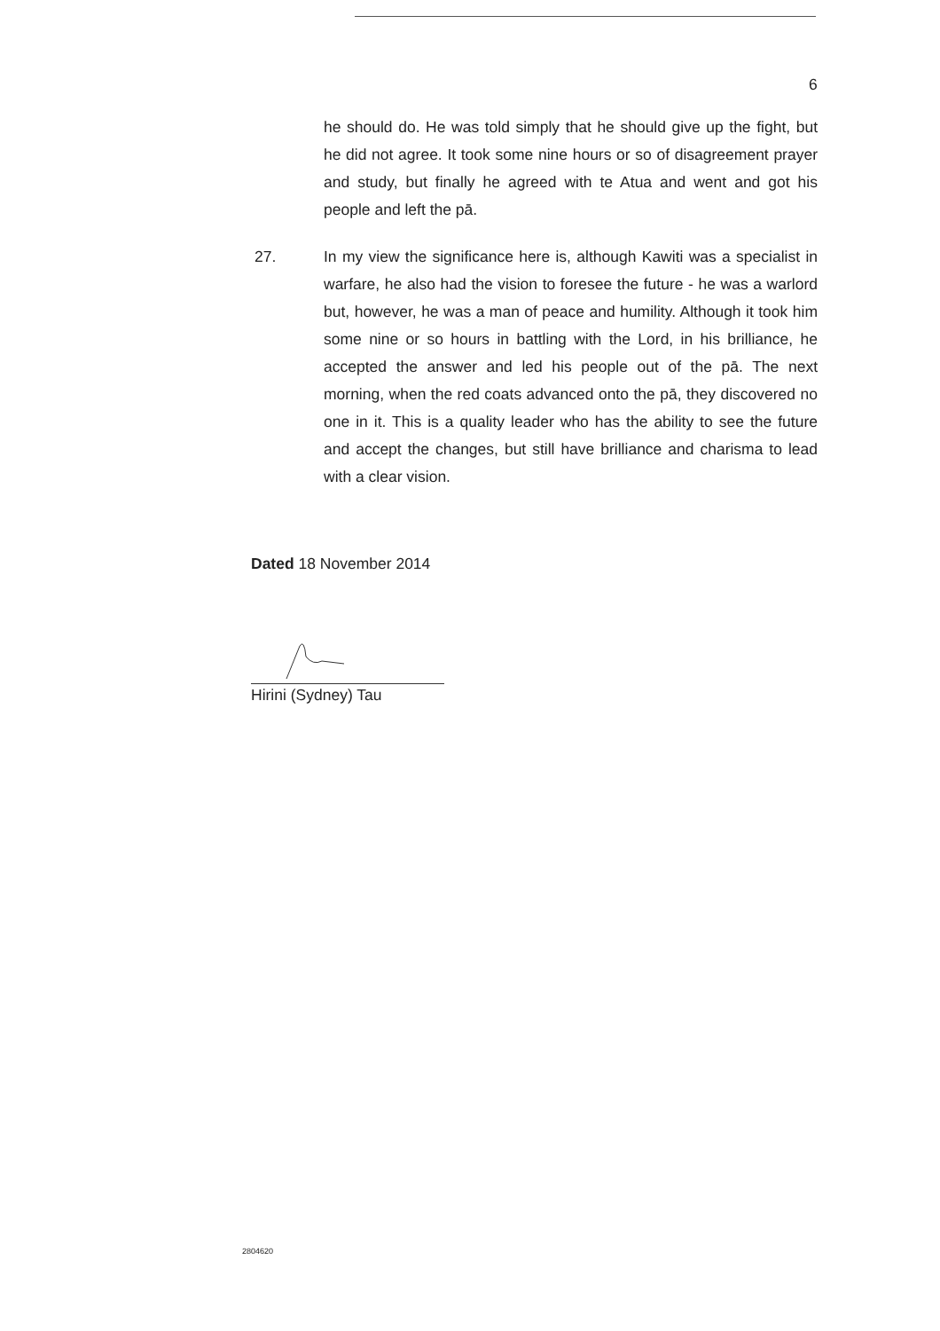6
he should do. He was told simply that he should give up the fight, but he did not agree. It took some nine hours or so of disagreement prayer and study, but finally he agreed with te Atua and went and got his people and left the pā.
27. In my view the significance here is, although Kawiti was a specialist in warfare, he also had the vision to foresee the future - he was a warlord but, however, he was a man of peace and humility. Although it took him some nine or so hours in battling with the Lord, in his brilliance, he accepted the answer and led his people out of the pā. The next morning, when the red coats advanced onto the pā, they discovered no one in it. This is a quality leader who has the ability to see the future and accept the changes, but still have brilliance and charisma to lead with a clear vision.
Dated 18 November 2014
Hirini (Sydney) Tau
2804620